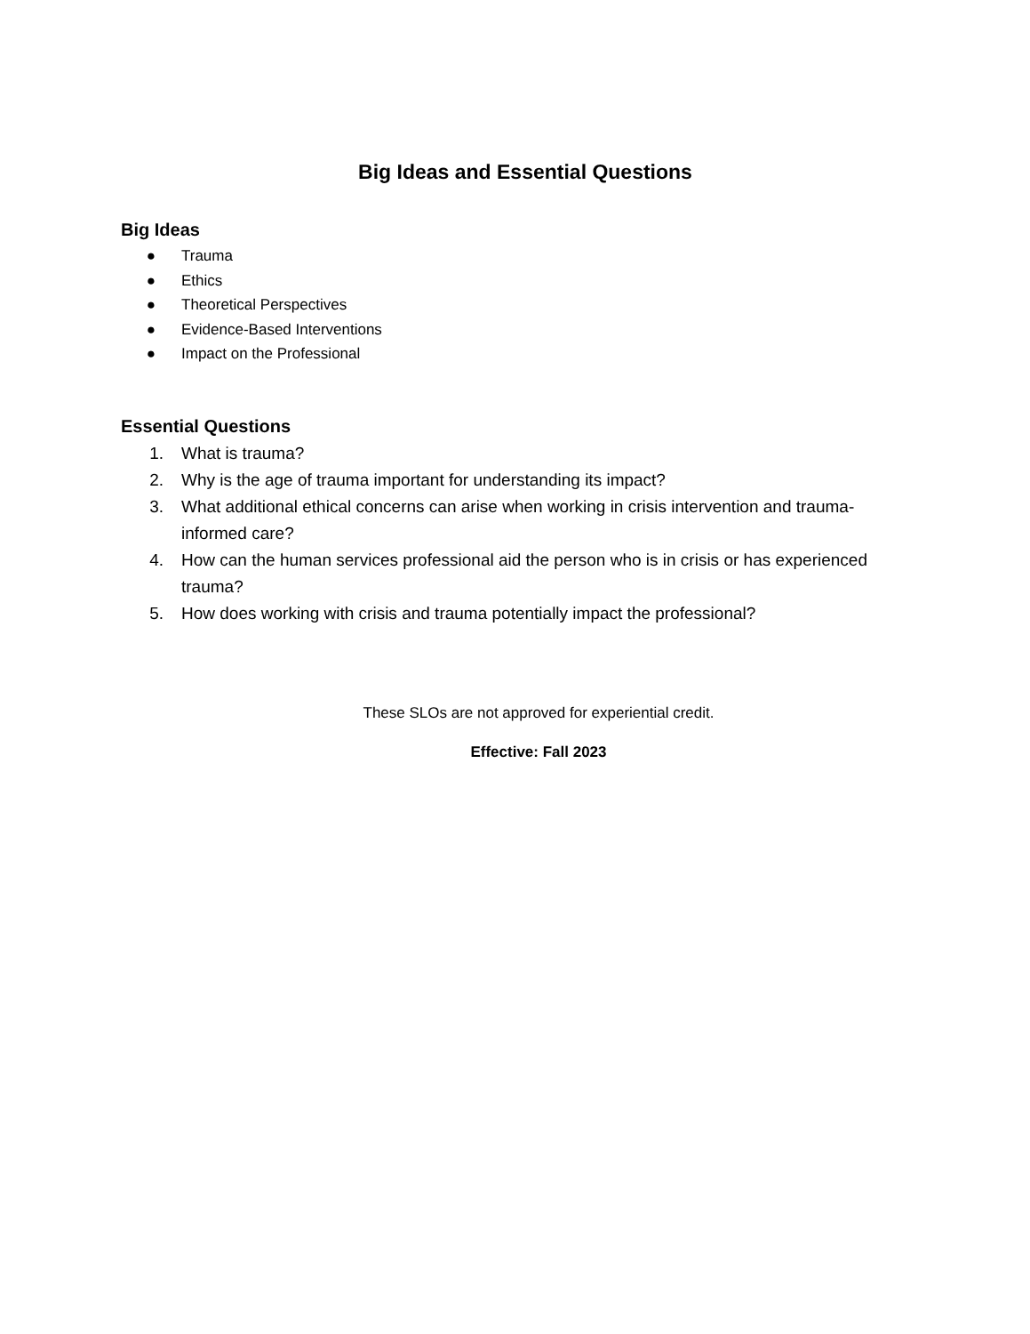Big Ideas and Essential Questions
Big Ideas
● Trauma
● Ethics
● Theoretical Perspectives
● Evidence-Based Interventions
● Impact on the Professional
Essential Questions
1. What is trauma?
2. Why is the age of trauma important for understanding its impact?
3. What additional ethical concerns can arise when working in crisis intervention and trauma-informed care?
4. How can the human services professional aid the person who is in crisis or has experienced trauma?
5. How does working with crisis and trauma potentially impact the professional?
These SLOs are not approved for experiential credit.
Effective: Fall 2023